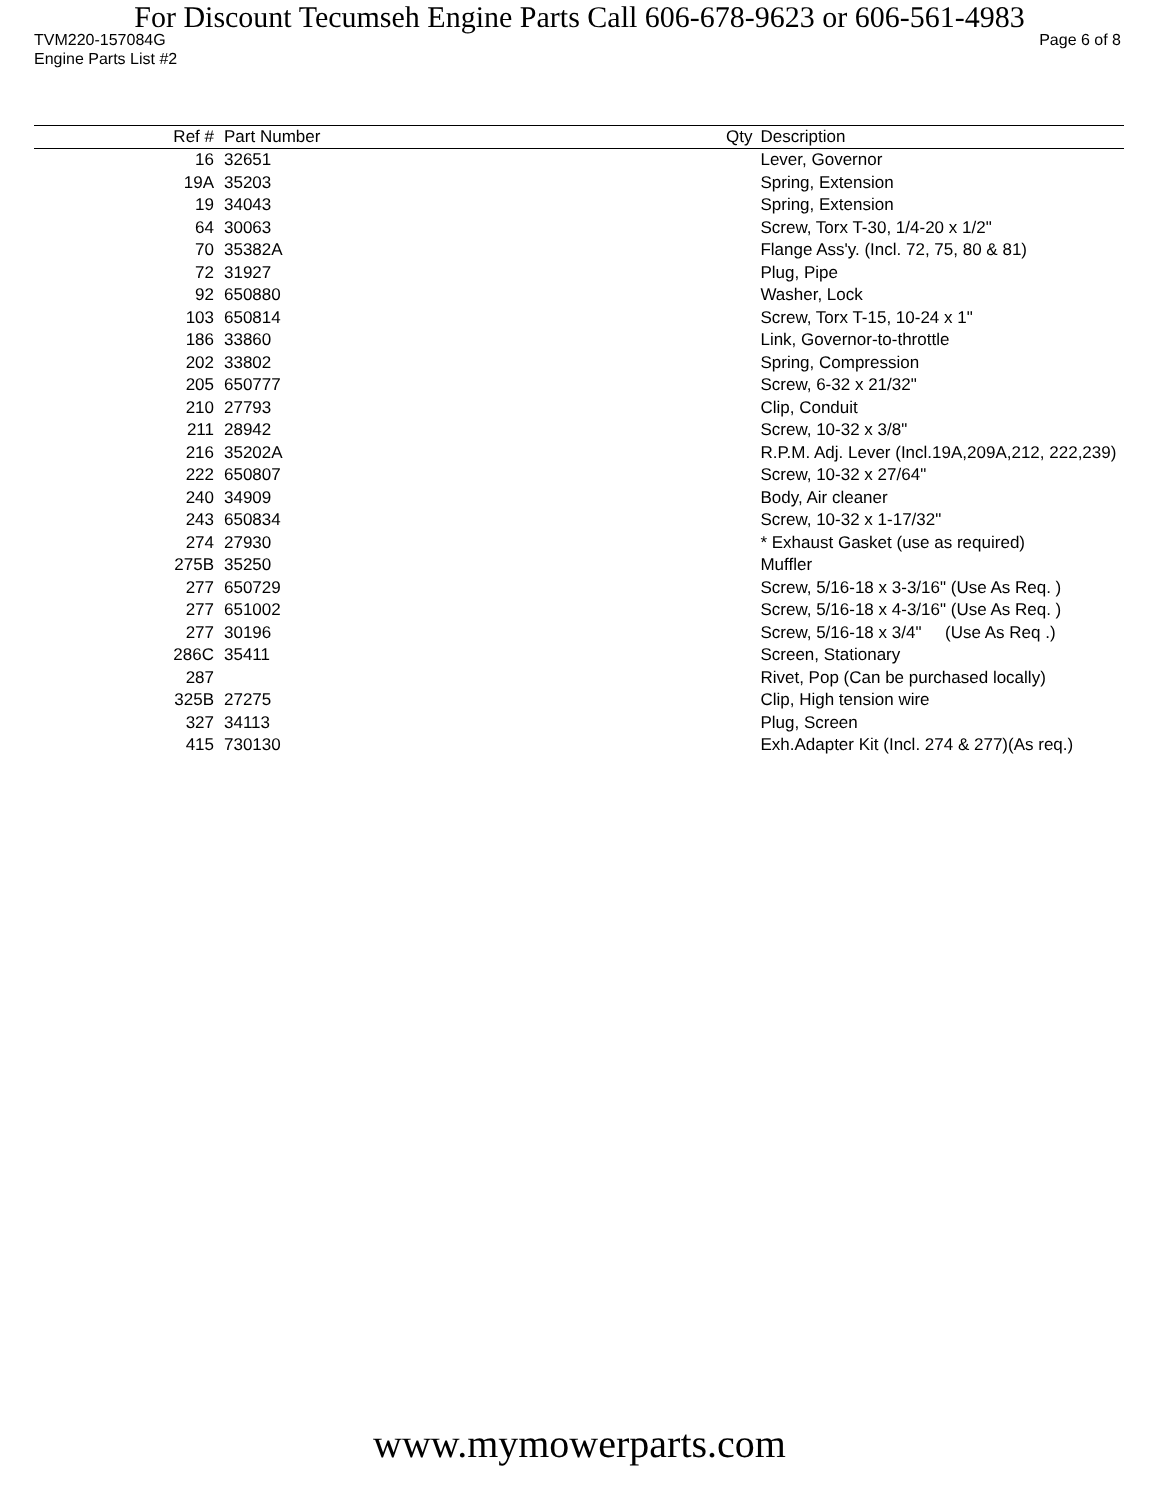For Discount Tecumseh Engine Parts Call 606-678-9623 or 606-561-4983
TVM220-157084G Page 6 of 8
Engine Parts List #2
| Ref # | Part Number | Qty | Description |
| --- | --- | --- | --- |
| 16 | 32651 | | Lever, Governor |
| 19A | 35203 | | Spring, Extension |
| 19 | 34043 | | Spring, Extension |
| 64 | 30063 | | Screw, Torx T-30, 1/4-20 x 1/2" |
| 70 | 35382A | | Flange Ass'y. (Incl. 72, 75, 80 & 81) |
| 72 | 31927 | | Plug, Pipe |
| 92 | 650880 | | Washer, Lock |
| 103 | 650814 | | Screw, Torx T-15, 10-24 x 1" |
| 186 | 33860 | | Link, Governor-to-throttle |
| 202 | 33802 | | Spring, Compression |
| 205 | 650777 | | Screw, 6-32 x 21/32" |
| 210 | 27793 | | Clip, Conduit |
| 211 | 28942 | | Screw, 10-32 x 3/8" |
| 216 | 35202A | | R.P.M. Adj. Lever (Incl.19A,209A,212, 222,239) |
| 222 | 650807 | | Screw, 10-32 x 27/64" |
| 240 | 34909 | | Body, Air cleaner |
| 243 | 650834 | | Screw, 10-32 x 1-17/32" |
| 274 | 27930 | | * Exhaust Gasket (use as required) |
| 275B | 35250 | | Muffler |
| 277 | 650729 | | Screw, 5/16-18 x 3-3/16" (Use As Req. ) |
| 277 | 651002 | | Screw, 5/16-18 x 4-3/16" (Use As Req. ) |
| 277 | 30196 | | Screw, 5/16-18 x 3/4" (Use As Req .) |
| 286C | 35411 | | Screen, Stationary |
| 287 | | | Rivet, Pop (Can be purchased locally) |
| 325B | 27275 | | Clip, High tension wire |
| 327 | 34113 | | Plug, Screen |
| 415 | 730130 | | Exh.Adapter Kit (Incl. 274 & 277)(As req.) |
www.mymowerparts.com